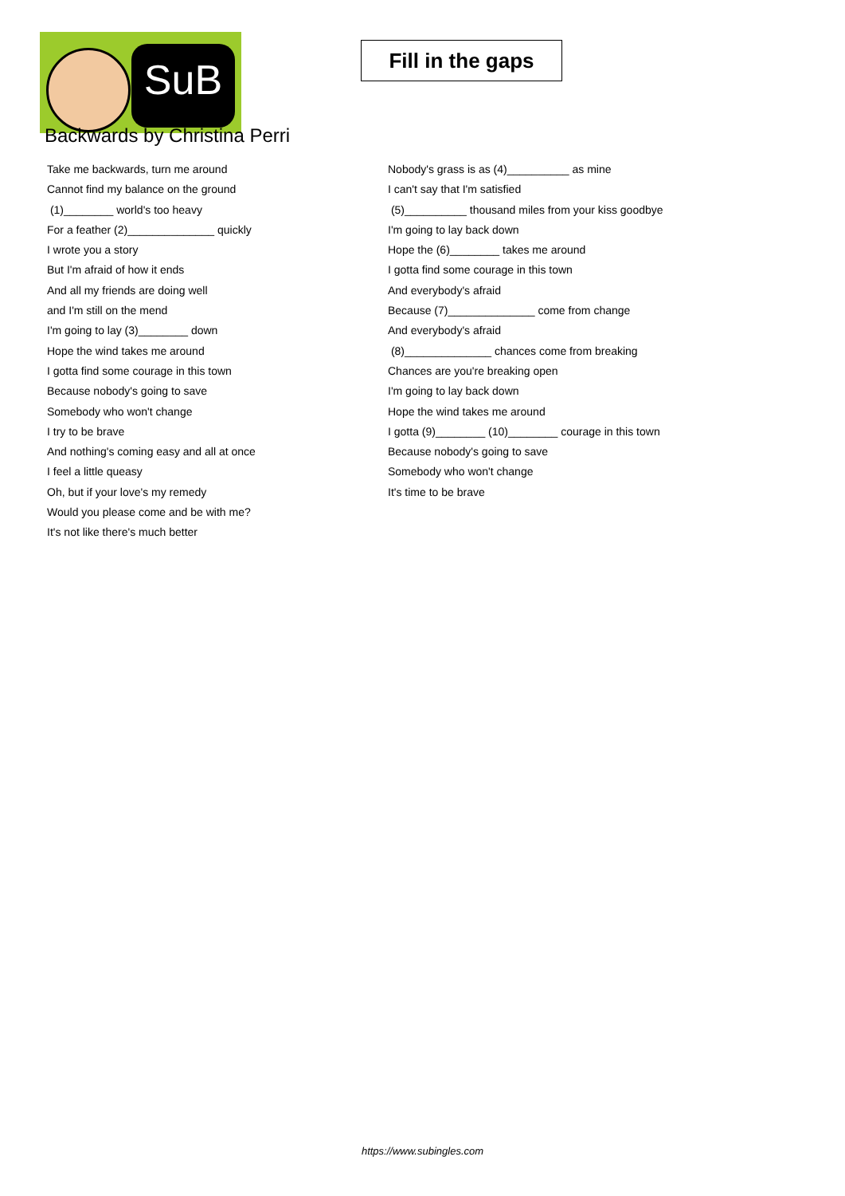SuB
Fill in the gaps
Backwards by Christina Perri
Take me backwards, turn me around
Cannot find my balance on the ground
(1)________ world's too heavy
For a feather (2)______________ quickly
I wrote you a story
But I'm afraid of how it ends
And all my friends are doing well
and I'm still on the mend
I'm going to lay (3)________ down
Hope the wind takes me around
I gotta find some courage in this town
Because nobody's going to save
Somebody who won't change
I try to be brave
And nothing's coming easy and all at once
I feel a little queasy
Oh, but if your love's my remedy
Would you please come and be with me?
It's not like there's much better
Nobody's grass is as (4)__________ as mine
I can't say that I'm satisfied
(5)__________ thousand miles from your kiss goodbye
I'm going to lay back down
Hope the (6)________ takes me around
I gotta find some courage in this town
And everybody's afraid
Because (7)______________ come from change
And everybody's afraid
(8)______________ chances come from breaking
Chances are you're breaking open
I'm going to lay back down
Hope the wind takes me around
I gotta (9)________ (10)________ courage in this town
Because nobody's going to save
Somebody who won't change
It's time to be brave
https://www.subingles.com